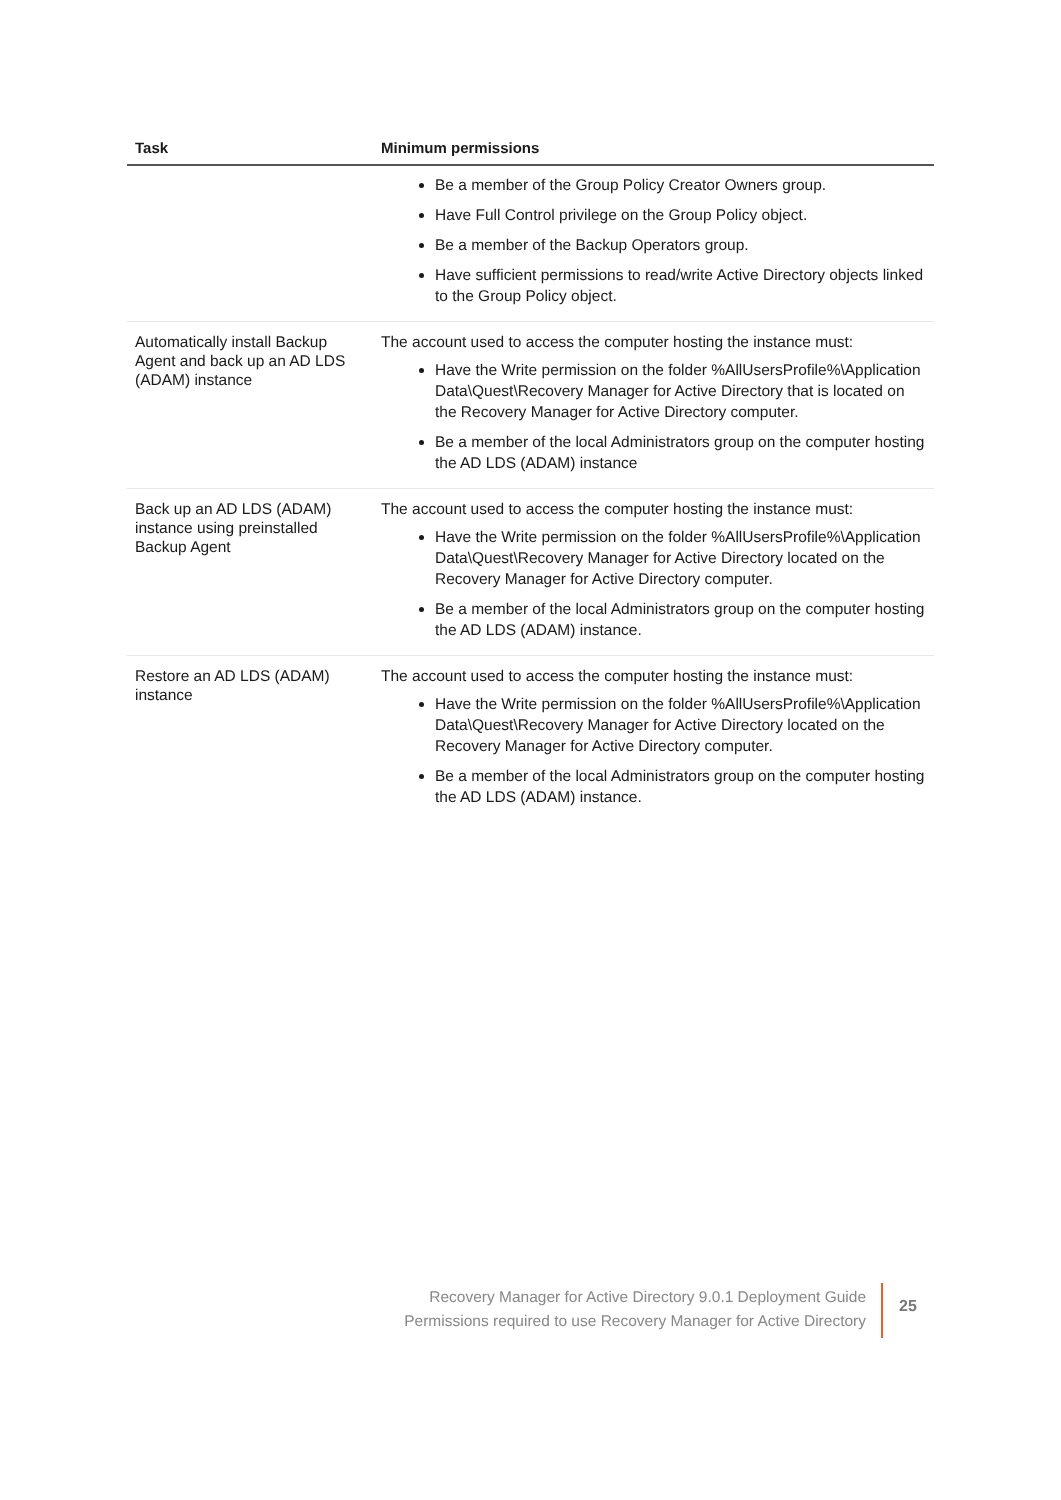| Task | Minimum permissions |
| --- | --- |
| | Be a member of the Group Policy Creator Owners group. Have Full Control privilege on the Group Policy object. Be a member of the Backup Operators group. Have sufficient permissions to read/write Active Directory objects linked to the Group Policy object. |
| Automatically install Backup Agent and back up an AD LDS (ADAM) instance | The account used to access the computer hosting the instance must: Have the Write permission on the folder %AllUsersProfile%\Application Data\Quest\Recovery Manager for Active Directory that is located on the Recovery Manager for Active Directory computer. Be a member of the local Administrators group on the computer hosting the AD LDS (ADAM) instance |
| Back up an AD LDS (ADAM) instance using preinstalled Backup Agent | The account used to access the computer hosting the instance must: Have the Write permission on the folder %AllUsersProfile%\Application Data\Quest\Recovery Manager for Active Directory located on the Recovery Manager for Active Directory computer. Be a member of the local Administrators group on the computer hosting the AD LDS (ADAM) instance. |
| Restore an AD LDS (ADAM) instance | The account used to access the computer hosting the instance must: Have the Write permission on the folder %AllUsersProfile%\Application Data\Quest\Recovery Manager for Active Directory located on the Recovery Manager for Active Directory computer. Be a member of the local Administrators group on the computer hosting the AD LDS (ADAM) instance. |
Recovery Manager for Active Directory 9.0.1 Deployment Guide
Permissions required to use Recovery Manager for Active Directory
25